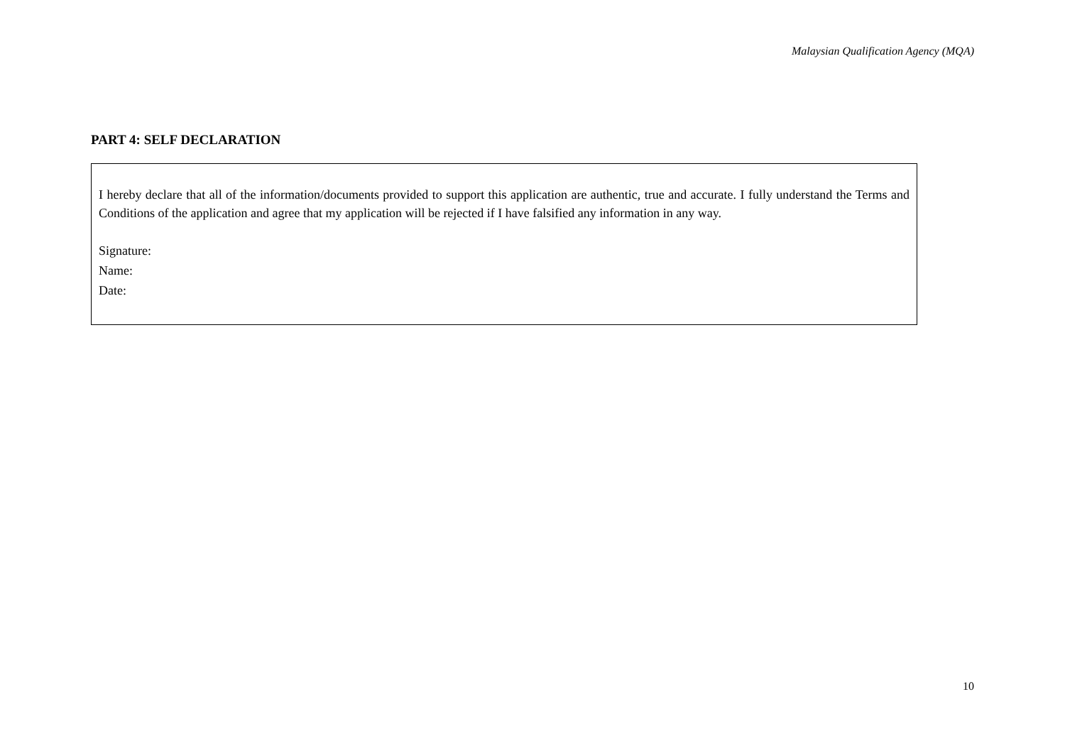Malaysian Qualification Agency (MQA)
PART 4: SELF DECLARATION
I hereby declare that all of the information/documents provided to support this application are authentic, true and accurate. I fully understand the Terms and Conditions of the application and agree that my application will be rejected if I have falsified any information in any way.
Signature:
Name:
Date:
10